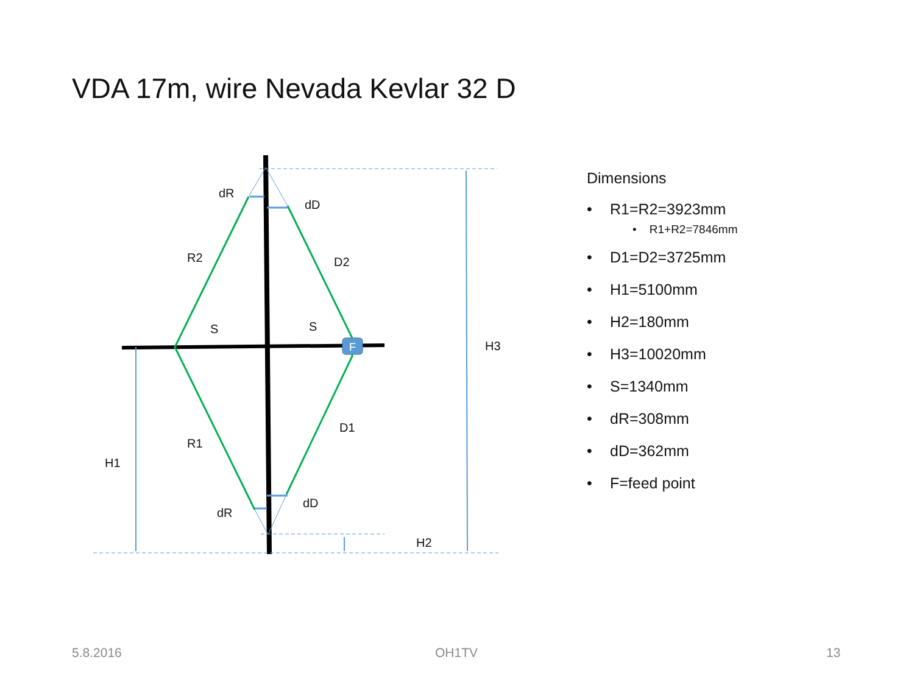VDA 17m, wire Nevada Kevlar 32 D
F
dR
dD
R2
D2
S
S
H3
D1
R1
H1
dD
dR
H2
Dimensions
• R1=R2=3923mm
• R1+R2=7846mm
• D1=D2=3725mm
• H1=5100mm
• H2=180mm
• H3=10020mm
• S=1340mm
• dR=308mm
• dD=362mm
• F=feed point
5.8.2016 OH1TV 13